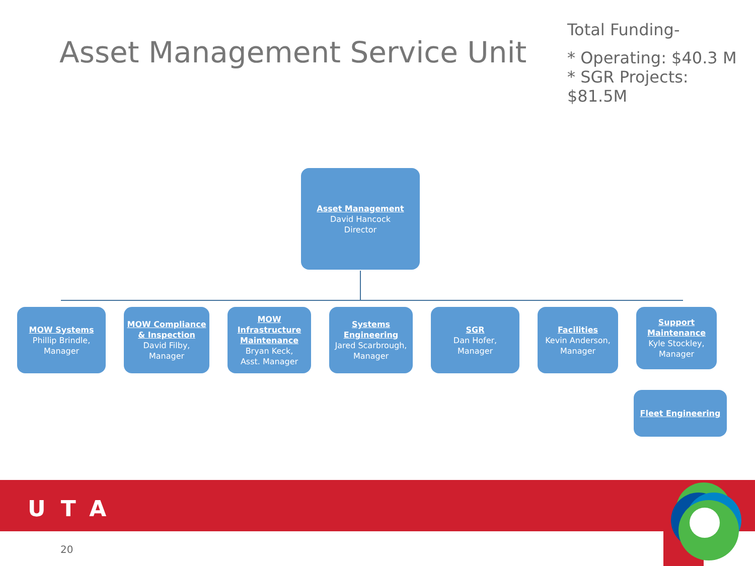Asset Management Service Unit
Total Funding-
* Operating: $40.3 M
* SGR Projects: $81.5M
Asset Management
David Hancock
Director
MOW Systems
Phillip Brindle, Manager
MOW Compliance & Inspection
David Filby, Manager
MOW Infrastructure Maintenance
Bryan Keck,
Asst. Manager
Systems Engineering
Jared Scarbrough, Manager
SGR
Dan Hofer,
Manager
Facilities
Kevin Anderson, Manager
Support Maintenance
Kyle Stockley, Manager
Fleet Engineering
UTA
20